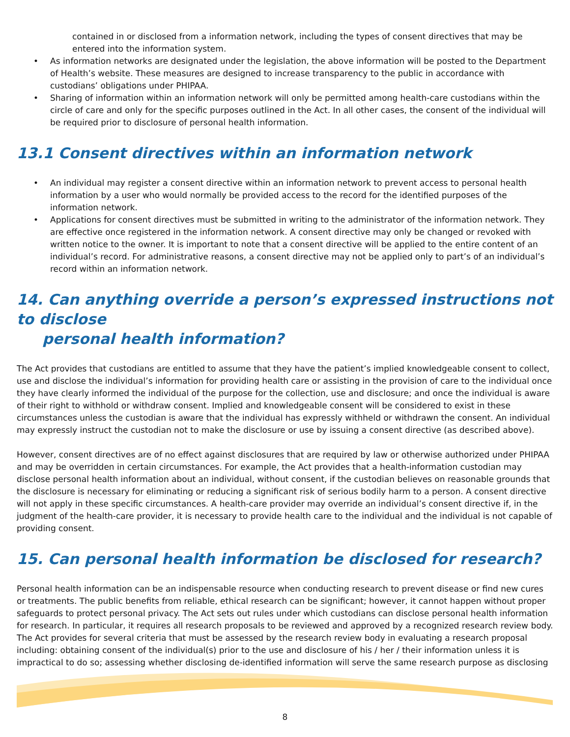contained in or disclosed from a information network, including the types of consent directives that may be entered into the information system.
• As information networks are designated under the legislation, the above information will be posted to the Department of Health’s website. These measures are designed to increase transparency to the public in accordance with custodians’ obligations under PHIPAA.
• Sharing of information within an information network will only be permitted among health-care custodians within the circle of care and only for the specific purposes outlined in the Act. In all other cases, the consent of the individual will be required prior to disclosure of personal health information.
13.1 Consent directives within an information network
• An individual may register a consent directive within an information network to prevent access to personal health information by a user who would normally be provided access to the record for the identified purposes of the information network.
• Applications for consent directives must be submitted in writing to the administrator of the information network. They are effective once registered in the information network. A consent directive may only be changed or revoked with written notice to the owner. It is important to note that a consent directive will be applied to the entire content of an individual’s record. For administrative reasons, a consent directive may not be applied only to part’s of an individual’s record within an information network.
14. Can anything override a person’s expressed instructions not to disclose
personal health information?
The Act provides that custodians are entitled to assume that they have the patient’s implied knowledgeable consent to collect, use and disclose the individual’s information for providing health care or assisting in the provision of care to the individual once they have clearly informed the individual of the purpose for the collection, use and disclosure; and once the individual is aware of their right to withhold or withdraw consent. Implied and knowledgeable consent will be considered to exist in these circumstances unless the custodian is aware that the individual has expressly withheld or withdrawn the consent. An individual may expressly instruct the custodian not to make the disclosure or use by issuing a consent directive (as described above).
However, consent directives are of no effect against disclosures that are required by law or otherwise authorized under PHIPAA and may be overridden in certain circumstances. For example, the Act provides that a health-information custodian may disclose personal health information about an individual, without consent, if the custodian believes on reasonable grounds that the disclosure is necessary for eliminating or reducing a significant risk of serious bodily harm to a person. A consent directive will not apply in these specific circumstances. A health-care provider may override an individual’s consent directive if, in the judgment of the health-care provider, it is necessary to provide health care to the individual and the individual is not capable of providing consent.
15. Can personal health information be disclosed for research?
Personal health information can be an indispensable resource when conducting research to prevent disease or find new cures or treatments. The public benefits from reliable, ethical research can be significant; however, it cannot happen without proper safeguards to protect personal privacy. The Act sets out rules under which custodians can disclose personal health information for research. In particular, it requires all research proposals to be reviewed and approved by a recognized research review body. The Act provides for several criteria that must be assessed by the research review body in evaluating a research proposal including: obtaining consent of the individual(s) prior to the use and disclosure of his / her / their information unless it is impractical to do so; assessing whether disclosing de-identified information will serve the same research purpose as disclosing
8